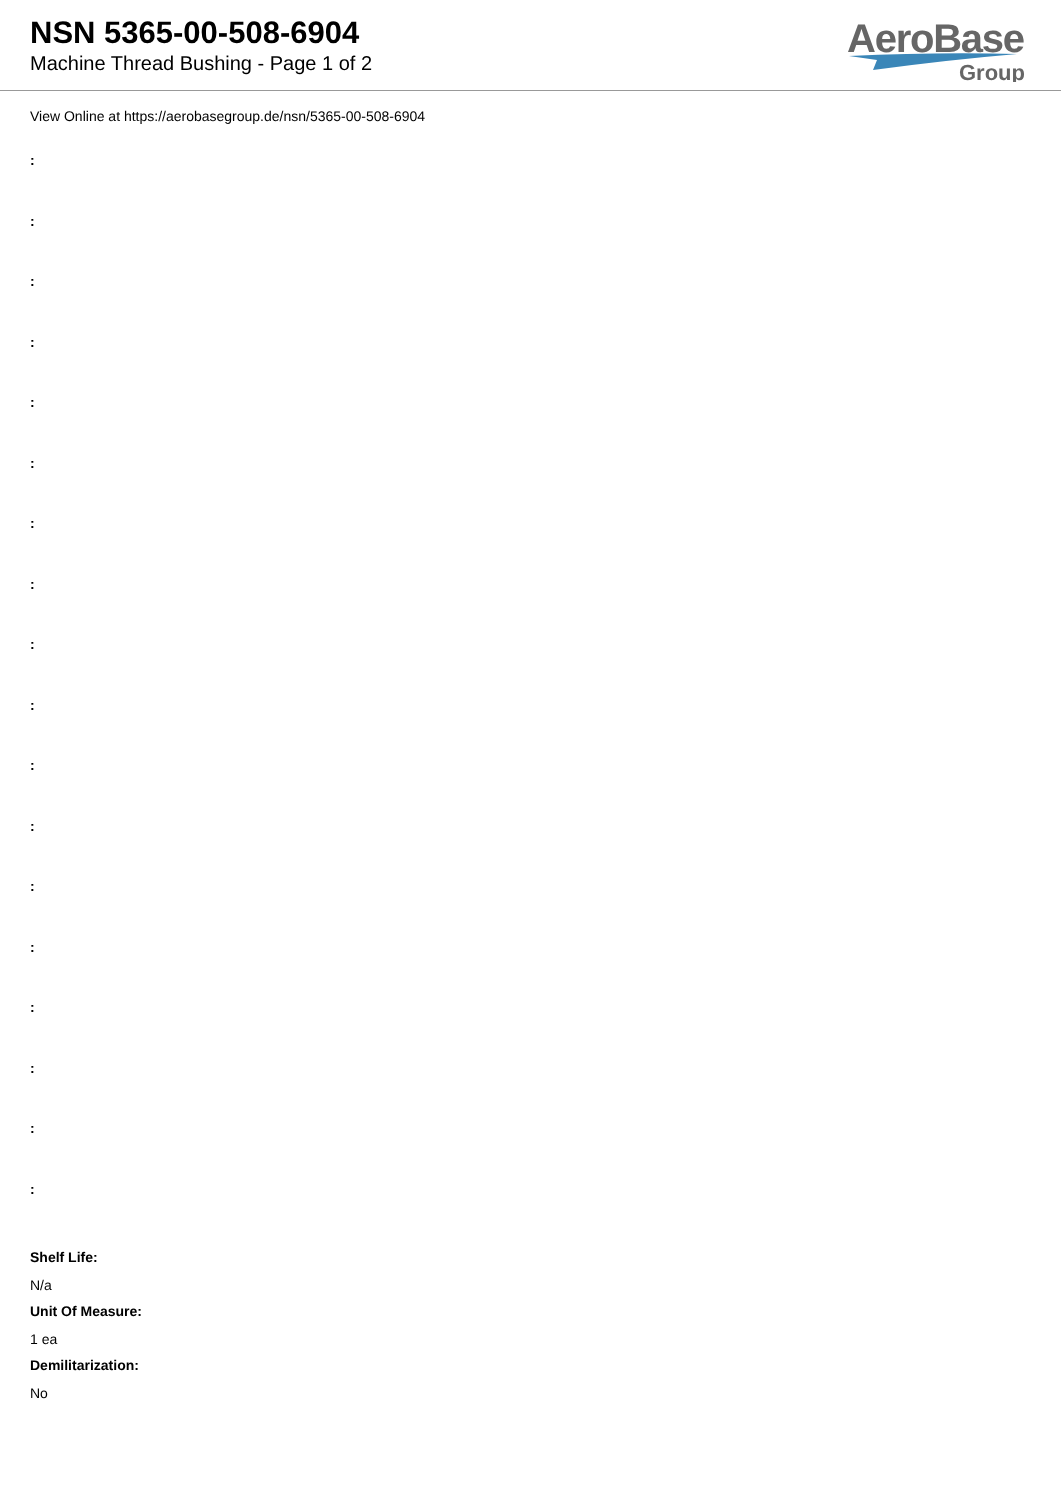NSN 5365-00-508-6904
Machine Thread Bushing - Page 1 of 2
AeroBase
Group
View Online at https://aerobasegroup.de/nsn/5365-00-508-6904
:
:
:
:
:
:
:
:
:
:
:
:
:
:
:
:
:
:
Shelf Life:
N/a
Unit Of Measure:
1 ea
Demilitarization:
No